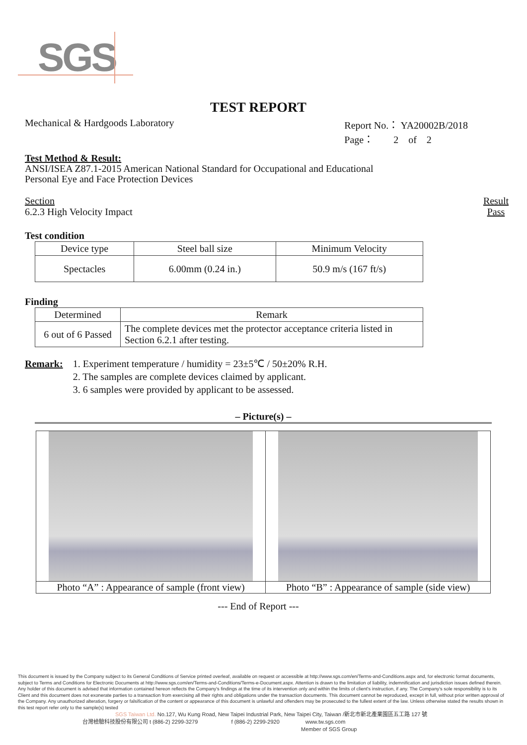SGS
TEST REPORT
Mechanical & Hardgoods Laboratory
Report No.： YA20002B/2018
Page： 2 of 2
Test Method & Result:
ANSI/ISEA Z87.1-2015 American National Standard for Occupational and Educational
Personal Eye and Face Protection Devices
Section
6.2.3 High Velocity Impact
Result
Pass
Test condition
| Device type | Steel ball size | Minimum Velocity |
| Spectacles | 6.00mm (0.24 in.) | 50.9 m/s (167 ft/s) |
Finding
| Determined | Remark |
| 6 out of 6 Passed | The complete devices met the protector acceptance criteria listed in Section 6.2.1 after testing. |
Remark: 1. Experiment temperature / humidity = 23±5℃ / 50±20% R.H.
2. The samples are complete devices claimed by applicant.
3. 6 samples were provided by applicant to be assessed.
– Picture(s) –
| Photo “A” : Appearance of sample (front view) | Photo “B” : Appearance of sample (side view) |
--- End of Report ---
This document is issued by the Company subject to its General Conditions of Service printed overleaf, available on request or accessible at http://www.sgs.com/en/Terms-and-Conditions.aspx and, for electronic format documents, subject to Terms and Conditions for Electronic Documents at http://www.sgs.com/en/Terms-and-Conditions/Terms-e-Document.aspx. Attention is drawn to the limitation of liability, indemnification and jurisdiction issues defined therein. Any holder of this document is advised that information contained hereon reflects the Company's findings at the time of its intervention only and within the limits of client's instruction, if any. The Company's sole responsibility is to its Client and this document does not exonerate parties to a transaction from exercising all their rights and obligations under the transaction documents. This document cannot be reproduced, except in full, without prior written approval of the Company. Any unauthorized alteration, forgery or falsification of the content or appearance of this document is unlawful and offenders may be prosecuted to the fullest extent of the law. Unless otherwise stated the results shown in this test report refer only to the sample(s) tested
SGS Taiwan Ltd. No.127, Wu Kung Road, New Taipei Industrial Park, New Taipei City, Taiwan /新北市新北產業園區五工路 127 號
台灣檢驗科技股份有限公司 t (886-2) 2299-3279 f (886-2) 2299-2920 www.tw.sgs.com
Member of SGS Group